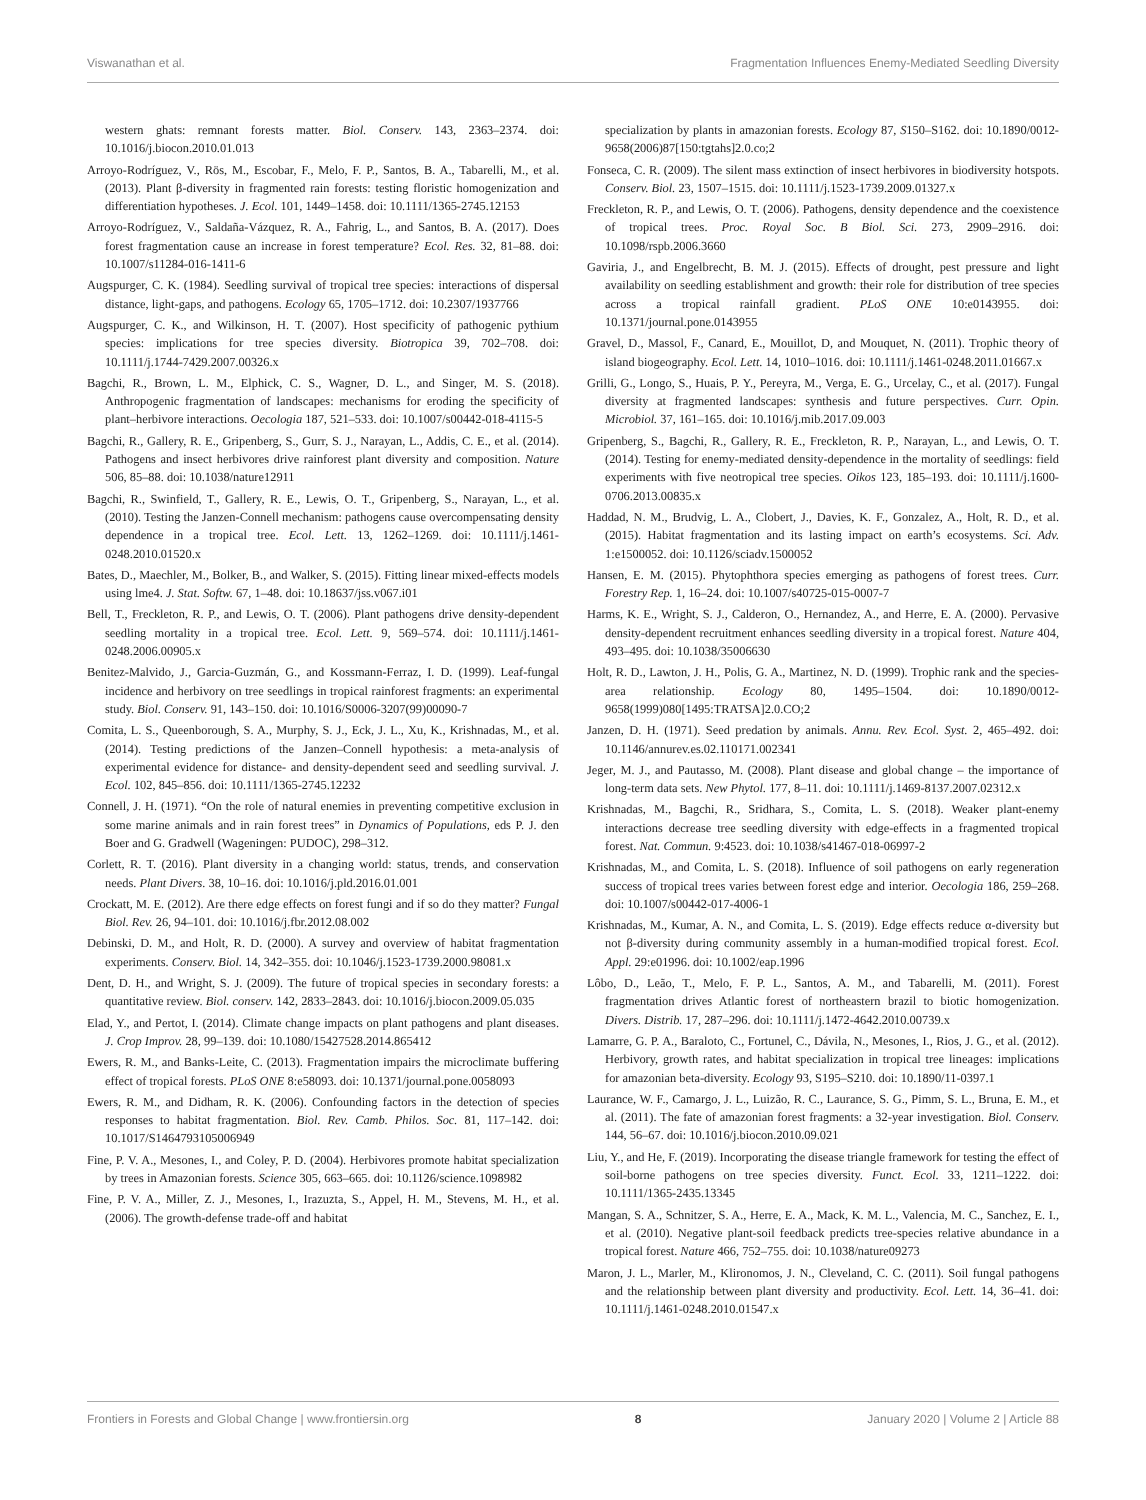Viswanathan et al. Fragmentation Influences Enemy-Mediated Seedling Diversity
western ghats: remnant forests matter. Biol. Conserv. 143, 2363–2374. doi: 10.1016/j.biocon.2010.01.013
Arroyo-Rodríguez, V., Rös, M., Escobar, F., Melo, F. P., Santos, B. A., Tabarelli, M., et al. (2013). Plant β-diversity in fragmented rain forests: testing floristic homogenization and differentiation hypotheses. J. Ecol. 101, 1449–1458. doi: 10.1111/1365-2745.12153
Arroyo-Rodríguez, V., Saldaña-Vázquez, R. A., Fahrig, L., and Santos, B. A. (2017). Does forest fragmentation cause an increase in forest temperature? Ecol. Res. 32, 81–88. doi: 10.1007/s11284-016-1411-6
Augspurger, C. K. (1984). Seedling survival of tropical tree species: interactions of dispersal distance, light-gaps, and pathogens. Ecology 65, 1705–1712. doi: 10.2307/1937766
Augspurger, C. K., and Wilkinson, H. T. (2007). Host specificity of pathogenic pythium species: implications for tree species diversity. Biotropica 39, 702–708. doi: 10.1111/j.1744-7429.2007.00326.x
Bagchi, R., Brown, L. M., Elphick, C. S., Wagner, D. L., and Singer, M. S. (2018). Anthropogenic fragmentation of landscapes: mechanisms for eroding the specificity of plant–herbivore interactions. Oecologia 187, 521–533. doi: 10.1007/s00442-018-4115-5
Bagchi, R., Gallery, R. E., Gripenberg, S., Gurr, S. J., Narayan, L., Addis, C. E., et al. (2014). Pathogens and insect herbivores drive rainforest plant diversity and composition. Nature 506, 85–88. doi: 10.1038/nature12911
Bagchi, R., Swinfield, T., Gallery, R. E., Lewis, O. T., Gripenberg, S., Narayan, L., et al. (2010). Testing the Janzen-Connell mechanism: pathogens cause overcompensating density dependence in a tropical tree. Ecol. Lett. 13, 1262–1269. doi: 10.1111/j.1461-0248.2010.01520.x
Bates, D., Maechler, M., Bolker, B., and Walker, S. (2015). Fitting linear mixed-effects models using lme4. J. Stat. Softw. 67, 1–48. doi: 10.18637/jss.v067.i01
Bell, T., Freckleton, R. P., and Lewis, O. T. (2006). Plant pathogens drive density-dependent seedling mortality in a tropical tree. Ecol. Lett. 9, 569–574. doi: 10.1111/j.1461-0248.2006.00905.x
Benitez-Malvido, J., Garcia-Guzmán, G., and Kossmann-Ferraz, I. D. (1999). Leaf-fungal incidence and herbivory on tree seedlings in tropical rainforest fragments: an experimental study. Biol. Conserv. 91, 143–150. doi: 10.1016/S0006-3207(99)00090-7
Comita, L. S., Queenborough, S. A., Murphy, S. J., Eck, J. L., Xu, K., Krishnadas, M., et al. (2014). Testing predictions of the Janzen–Connell hypothesis: a meta-analysis of experimental evidence for distance- and density-dependent seed and seedling survival. J. Ecol. 102, 845–856. doi: 10.1111/1365-2745.12232
Connell, J. H. (1971). “On the role of natural enemies in preventing competitive exclusion in some marine animals and in rain forest trees” in Dynamics of Populations, eds P. J. den Boer and G. Gradwell (Wageningen: PUDOC), 298–312.
Corlett, R. T. (2016). Plant diversity in a changing world: status, trends, and conservation needs. Plant Divers. 38, 10–16. doi: 10.1016/j.pld.2016.01.001
Crockatt, M. E. (2012). Are there edge effects on forest fungi and if so do they matter? Fungal Biol. Rev. 26, 94–101. doi: 10.1016/j.fbr.2012.08.002
Debinski, D. M., and Holt, R. D. (2000). A survey and overview of habitat fragmentation experiments. Conserv. Biol. 14, 342–355. doi: 10.1046/j.1523-1739.2000.98081.x
Dent, D. H., and Wright, S. J. (2009). The future of tropical species in secondary forests: a quantitative review. Biol. conserv. 142, 2833–2843. doi: 10.1016/j.biocon.2009.05.035
Elad, Y., and Pertot, I. (2014). Climate change impacts on plant pathogens and plant diseases. J. Crop Improv. 28, 99–139. doi: 10.1080/15427528.2014.865412
Ewers, R. M., and Banks-Leite, C. (2013). Fragmentation impairs the microclimate buffering effect of tropical forests. PLoS ONE 8:e58093. doi: 10.1371/journal.pone.0058093
Ewers, R. M., and Didham, R. K. (2006). Confounding factors in the detection of species responses to habitat fragmentation. Biol. Rev. Camb. Philos. Soc. 81, 117–142. doi: 10.1017/S1464793105006949
Fine, P. V. A., Mesones, I., and Coley, P. D. (2004). Herbivores promote habitat specialization by trees in Amazonian forests. Science 305, 663–665. doi: 10.1126/science.1098982
Fine, P. V. A., Miller, Z. J., Mesones, I., Irazuzta, S., Appel, H. M., Stevens, M. H., et al. (2006). The growth-defense trade-off and habitat
specialization by plants in amazonian forests. Ecology 87, S150–S162. doi: 10.1890/0012-9658(2006)87[150:tgtahs]2.0.co;2
Fonseca, C. R. (2009). The silent mass extinction of insect herbivores in biodiversity hotspots. Conserv. Biol. 23, 1507–1515. doi: 10.1111/j.1523-1739.2009.01327.x
Freckleton, R. P., and Lewis, O. T. (2006). Pathogens, density dependence and the coexistence of tropical trees. Proc. Royal Soc. B Biol. Sci. 273, 2909–2916. doi: 10.1098/rspb.2006.3660
Gaviria, J., and Engelbrecht, B. M. J. (2015). Effects of drought, pest pressure and light availability on seedling establishment and growth: their role for distribution of tree species across a tropical rainfall gradient. PLoS ONE 10:e0143955. doi: 10.1371/journal.pone.0143955
Gravel, D., Massol, F., Canard, E., Mouillot, D, and Mouquet, N. (2011). Trophic theory of island biogeography. Ecol. Lett. 14, 1010–1016. doi: 10.1111/j.1461-0248.2011.01667.x
Grilli, G., Longo, S., Huais, P. Y., Pereyra, M., Verga, E. G., Urcelay, C., et al. (2017). Fungal diversity at fragmented landscapes: synthesis and future perspectives. Curr. Opin. Microbiol. 37, 161–165. doi: 10.1016/j.mib.2017.09.003
Gripenberg, S., Bagchi, R., Gallery, R. E., Freckleton, R. P., Narayan, L., and Lewis, O. T. (2014). Testing for enemy-mediated density-dependence in the mortality of seedlings: field experiments with five neotropical tree species. Oikos 123, 185–193. doi: 10.1111/j.1600-0706.2013.00835.x
Haddad, N. M., Brudvig, L. A., Clobert, J., Davies, K. F., Gonzalez, A., Holt, R. D., et al. (2015). Habitat fragmentation and its lasting impact on earth’s ecosystems. Sci. Adv. 1:e1500052. doi: 10.1126/sciadv.1500052
Hansen, E. M. (2015). Phytophthora species emerging as pathogens of forest trees. Curr. Forestry Rep. 1, 16–24. doi: 10.1007/s40725-015-0007-7
Harms, K. E., Wright, S. J., Calderon, O., Hernandez, A., and Herre, E. A. (2000). Pervasive density-dependent recruitment enhances seedling diversity in a tropical forest. Nature 404, 493–495. doi: 10.1038/35006630
Holt, R. D., Lawton, J. H., Polis, G. A., Martinez, N. D. (1999). Trophic rank and the species-area relationship. Ecology 80, 1495–1504. doi: 10.1890/0012-9658(1999)080[1495:TRATSA]2.0.CO;2
Janzen, D. H. (1971). Seed predation by animals. Annu. Rev. Ecol. Syst. 2, 465–492. doi: 10.1146/annurev.es.02.110171.002341
Jeger, M. J., and Pautasso, M. (2008). Plant disease and global change – the importance of long-term data sets. New Phytol. 177, 8–11. doi: 10.1111/j.1469-8137.2007.02312.x
Krishnadas, M., Bagchi, R., Sridhara, S., Comita, L. S. (2018). Weaker plant-enemy interactions decrease tree seedling diversity with edge-effects in a fragmented tropical forest. Nat. Commun. 9:4523. doi: 10.1038/s41467-018-06997-2
Krishnadas, M., and Comita, L. S. (2018). Influence of soil pathogens on early regeneration success of tropical trees varies between forest edge and interior. Oecologia 186, 259–268. doi: 10.1007/s00442-017-4006-1
Krishnadas, M., Kumar, A. N., and Comita, L. S. (2019). Edge effects reduce α-diversity but not β-diversity during community assembly in a human-modified tropical forest. Ecol. Appl. 29:e01996. doi: 10.1002/eap.1996
Lôbo, D., Leão, T., Melo, F. P. L., Santos, A. M., and Tabarelli, M. (2011). Forest fragmentation drives Atlantic forest of northeastern brazil to biotic homogenization. Divers. Distrib. 17, 287–296. doi: 10.1111/j.1472-4642.2010.00739.x
Lamarre, G. P. A., Baraloto, C., Fortunel, C., Dávila, N., Mesones, I., Rios, J. G., et al. (2012). Herbivory, growth rates, and habitat specialization in tropical tree lineages: implications for amazonian beta-diversity. Ecology 93, S195–S210. doi: 10.1890/11-0397.1
Laurance, W. F., Camargo, J. L., Luizão, R. C., Laurance, S. G., Pimm, S. L., Bruna, E. M., et al. (2011). The fate of amazonian forest fragments: a 32-year investigation. Biol. Conserv. 144, 56–67. doi: 10.1016/j.biocon.2010.09.021
Liu, Y., and He, F. (2019). Incorporating the disease triangle framework for testing the effect of soil-borne pathogens on tree species diversity. Funct. Ecol. 33, 1211–1222. doi: 10.1111/1365-2435.13345
Mangan, S. A., Schnitzer, S. A., Herre, E. A., Mack, K. M. L., Valencia, M. C., Sanchez, E. I., et al. (2010). Negative plant-soil feedback predicts tree-species relative abundance in a tropical forest. Nature 466, 752–755. doi: 10.1038/nature09273
Maron, J. L., Marler, M., Klironomos, J. N., Cleveland, C. C. (2011). Soil fungal pathogens and the relationship between plant diversity and productivity. Ecol. Lett. 14, 36–41. doi: 10.1111/j.1461-0248.2010.01547.x
Frontiers in Forests and Global Change | www.frontiersin.org 8 January 2020 | Volume 2 | Article 88